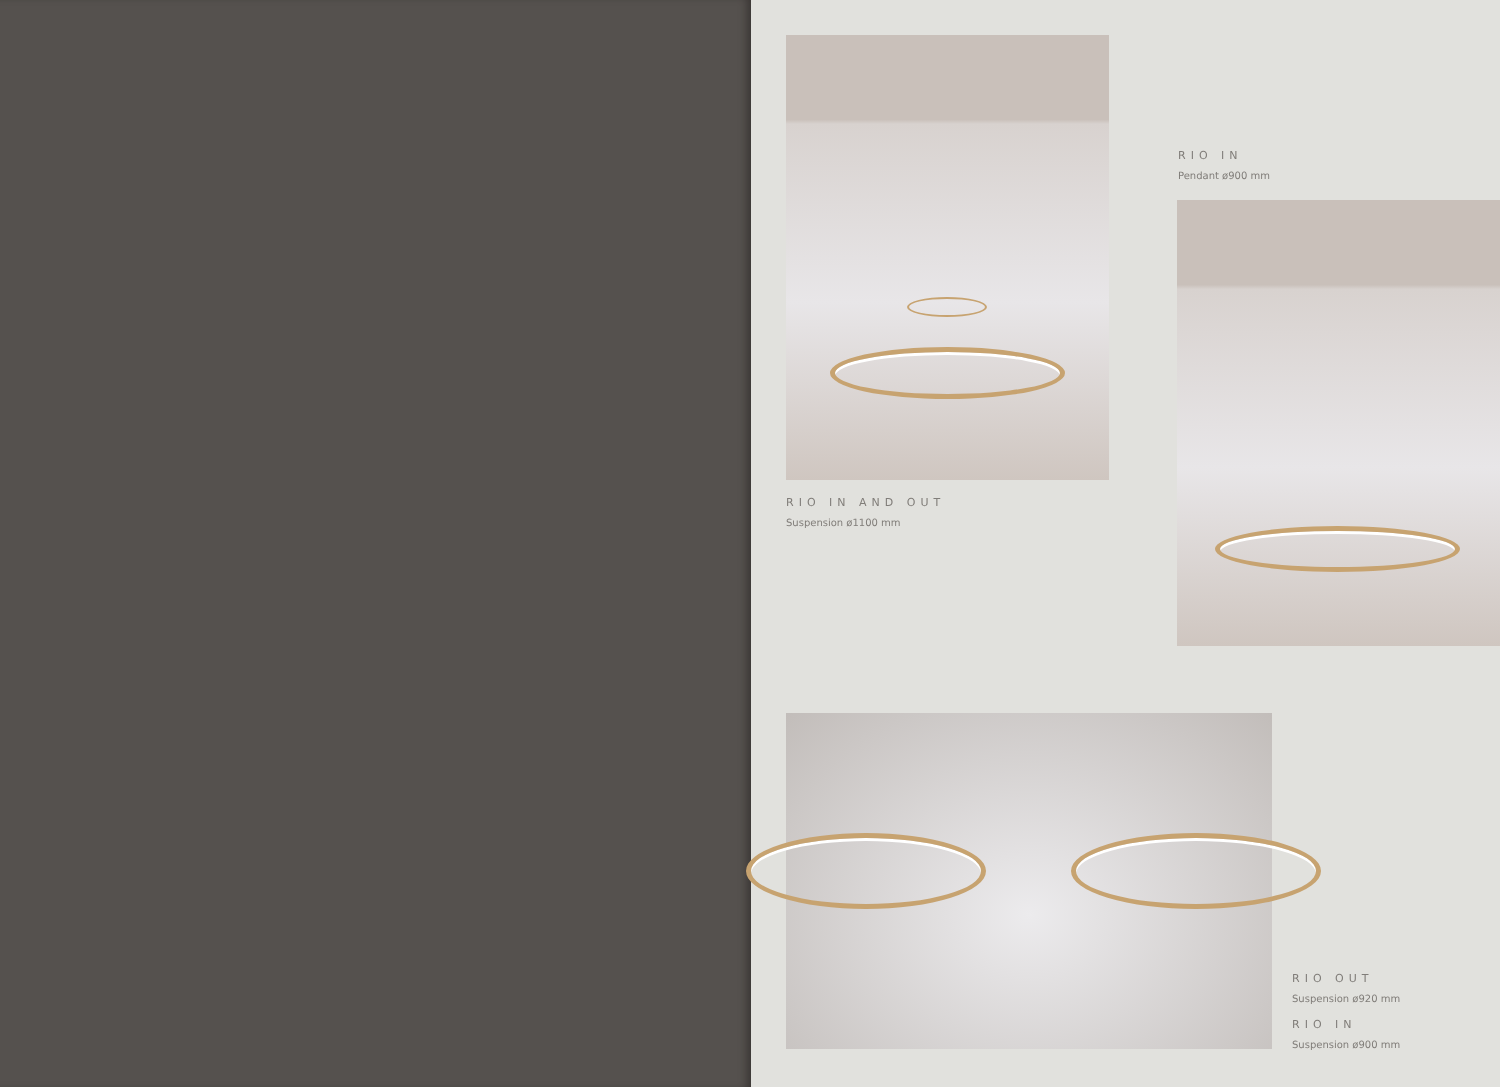RIO IN AND OUT
Suspension ø1100 mm
RIO IN
Pendant ø900 mm
RIO OUT
Suspension ø920 mm
RIO IN
Suspension ø900 mm